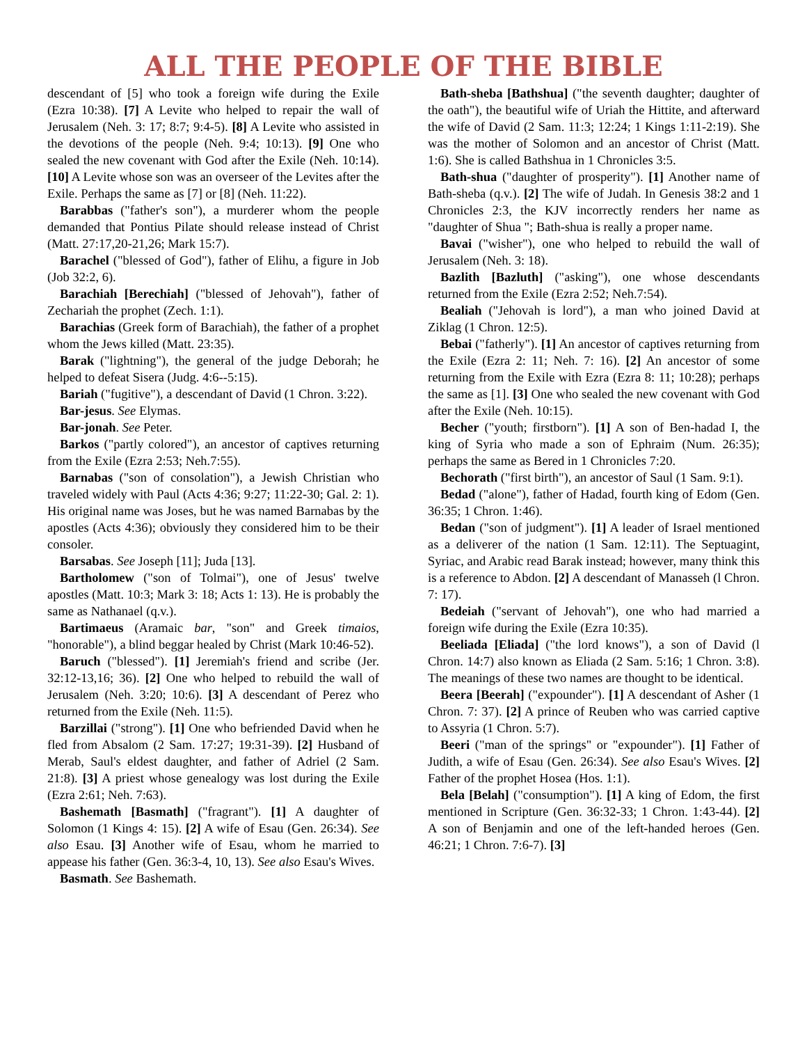ALL THE PEOPLE OF THE BIBLE
descendant of [5] who took a foreign wife during the Exile (Ezra 10:38). [7] A Levite who helped to repair the wall of Jerusalem (Neh. 3: 17; 8:7; 9:4-5). [8] A Levite who assisted in the devotions of the people (Neh. 9:4; 10:13). [9] One who sealed the new covenant with God after the Exile (Neh. 10:14). [10] A Levite whose son was an overseer of the Levites after the Exile. Perhaps the same as [7] or [8] (Neh. 11:22).
Barabbas ("father's son"), a murderer whom the people demanded that Pontius Pilate should release instead of Christ (Matt. 27:17,20-21,26; Mark 15:7).
Barachel ("blessed of God"), father of Elihu, a figure in Job (Job 32:2, 6).
Barachiah [Berechiah] ("blessed of Jehovah"), father of Zechariah the prophet (Zech. 1:1).
Barachias (Greek form of Barachiah), the father of a prophet whom the Jews killed (Matt. 23:35).
Barak ("lightning"), the general of the judge Deborah; he helped to defeat Sisera (Judg. 4:6--5:15).
Bariah ("fugitive"), a descendant of David (1 Chron. 3:22).
Bar-jesus. See Elymas.
Bar-jonah. See Peter.
Barkos ("partly colored"), an ancestor of captives returning from the Exile (Ezra 2:53; Neh.7:55).
Barnabas ("son of consolation"), a Jewish Christian who traveled widely with Paul (Acts 4:36; 9:27; 11:22-30; Gal. 2: 1). His original name was Joses, but he was named Barnabas by the apostles (Acts 4:36); obviously they considered him to be their consoler.
Barsabas. See Joseph [11]; Juda [13].
Bartholomew ("son of Tolmai"), one of Jesus' twelve apostles (Matt. 10:3; Mark 3: 18; Acts 1: 13). He is probably the same as Nathanael (q.v.).
Bartimaeus (Aramaic bar, "son" and Greek timaios, "honorable"), a blind beggar healed by Christ (Mark 10:46-52).
Baruch ("blessed"). [1] Jeremiah's friend and scribe (Jer. 32:12-13,16; 36). [2] One who helped to rebuild the wall of Jerusalem (Neh. 3:20; 10:6). [3] A descendant of Perez who returned from the Exile (Neh. 11:5).
Barzillai ("strong"). [1] One who befriended David when he fled from Absalom (2 Sam. 17:27; 19:31-39). [2] Husband of Merab, Saul's eldest daughter, and father of Adriel (2 Sam. 21:8). [3] A priest whose genealogy was lost during the Exile (Ezra 2:61; Neh. 7:63).
Bashemath [Basmath] ("fragrant"). [1] A daughter of Solomon (1 Kings 4: 15). [2] A wife of Esau (Gen. 26:34). See also Esau. [3] Another wife of Esau, whom he married to appease his father (Gen. 36:3-4, 10, 13). See also Esau's Wives.
Basmath. See Bashemath.
Bath-sheba [Bathshua] ("the seventh daughter; daughter of the oath"), the beautiful wife of Uriah the Hittite, and afterward the wife of David (2 Sam. 11:3; 12:24; 1 Kings 1:11-2:19). She was the mother of Solomon and an ancestor of Christ (Matt. 1:6). She is called Bathshua in 1 Chronicles 3:5.
Bath-shua ("daughter of prosperity"). [1] Another name of Bath-sheba (q.v.). [2] The wife of Judah. In Genesis 38:2 and 1 Chronicles 2:3, the KJV incorrectly renders her name as "daughter of Shua "; Bath-shua is really a proper name.
Bavai ("wisher"), one who helped to rebuild the wall of Jerusalem (Neh. 3: 18).
Bazlith [Bazluth] ("asking"), one whose descendants returned from the Exile (Ezra 2:52; Neh.7:54).
Bealiah ("Jehovah is lord"), a man who joined David at Ziklag (1 Chron. 12:5).
Bebai ("fatherly"). [1] An ancestor of captives returning from the Exile (Ezra 2: 11; Neh. 7: 16). [2] An ancestor of some returning from the Exile with Ezra (Ezra 8: 11; 10:28); perhaps the same as [1]. [3] One who sealed the new covenant with God after the Exile (Neh. 10:15).
Becher ("youth; firstborn"). [1] A son of Ben-hadad I, the king of Syria who made a son of Ephraim (Num. 26:35); perhaps the same as Bered in 1 Chronicles 7:20.
Bechorath ("first birth"), an ancestor of Saul (1 Sam. 9:1).
Bedad ("alone"), father of Hadad, fourth king of Edom (Gen. 36:35; 1 Chron. 1:46).
Bedan ("son of judgment"). [1] A leader of Israel mentioned as a deliverer of the nation (1 Sam. 12:11). The Septuagint, Syriac, and Arabic read Barak instead; however, many think this is a reference to Abdon. [2] A descendant of Manasseh (l Chron. 7: 17).
Bedeiah ("servant of Jehovah"), one who had married a foreign wife during the Exile (Ezra 10:35).
Beeliada [Eliada] ("the lord knows"), a son of David (l Chron. 14:7) also known as Eliada (2 Sam. 5:16; 1 Chron. 3:8). The meanings of these two names are thought to be identical.
Beera [Beerah] ("expounder"). [1] A descendant of Asher (1 Chron. 7: 37). [2] A prince of Reuben who was carried captive to Assyria (1 Chron. 5:7).
Beeri ("man of the springs" or "expounder"). [1] Father of Judith, a wife of Esau (Gen. 26:34). See also Esau's Wives. [2] Father of the prophet Hosea (Hos. 1:1).
Bela [Belah] ("consumption"). [1] A king of Edom, the first mentioned in Scripture (Gen. 36:32-33; 1 Chron. 1:43-44). [2] A son of Benjamin and one of the left-handed heroes (Gen. 46:21; 1 Chron. 7:6-7). [3]